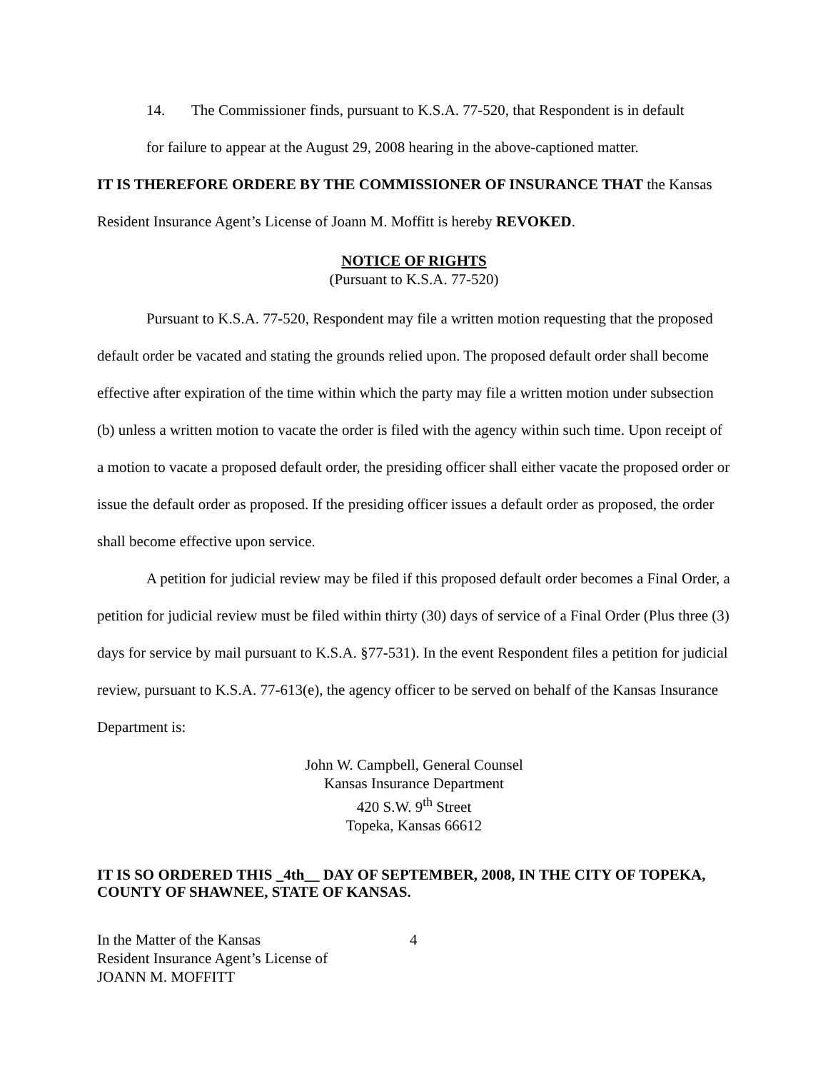14. The Commissioner finds, pursuant to K.S.A. 77-520, that Respondent is in default
for failure to appear at the August 29, 2008 hearing in the above-captioned matter.
IT IS THEREFORE ORDERE BY THE COMMISSIONER OF INSURANCE THAT the Kansas Resident Insurance Agent’s License of Joann M. Moffitt is hereby REVOKED.
NOTICE OF RIGHTS
(Pursuant to K.S.A. 77-520)
Pursuant to K.S.A. 77-520, Respondent may file a written motion requesting that the proposed default order be vacated and stating the grounds relied upon. The proposed default order shall become effective after expiration of the time within which the party may file a written motion under subsection (b) unless a written motion to vacate the order is filed with the agency within such time. Upon receipt of a motion to vacate a proposed default order, the presiding officer shall either vacate the proposed order or issue the default order as proposed. If the presiding officer issues a default order as proposed, the order shall become effective upon service.
A petition for judicial review may be filed if this proposed default order becomes a Final Order, a petition for judicial review must be filed within thirty (30) days of service of a Final Order (Plus three (3) days for service by mail pursuant to K.S.A. §77-531). In the event Respondent files a petition for judicial review, pursuant to K.S.A. 77-613(e), the agency officer to be served on behalf of the Kansas Insurance Department is:
John W. Campbell, General Counsel
Kansas Insurance Department
420 S.W. 9<sup>th</sup> Street
Topeka, Kansas 66612
IT IS SO ORDERED THIS _4th__ DAY OF SEPTEMBER, 2008, IN THE CITY OF TOPEKA, COUNTY OF SHAWNEE, STATE OF KANSAS.
In the Matter of the Kansas
Resident Insurance Agent’s License of
JOANN M. MOFFITT
4